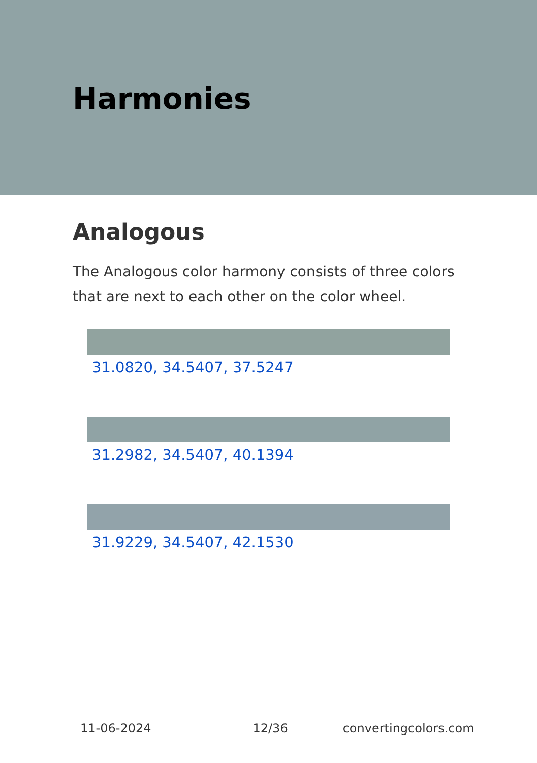Harmonies
Analogous
The Analogous color harmony consists of three colors that are next to each other on the color wheel.
31.0820, 34.5407, 37.5247
31.2982, 34.5407, 40.1394
31.9229, 34.5407, 42.1530
11-06-2024 12/36 convertingcolors.com